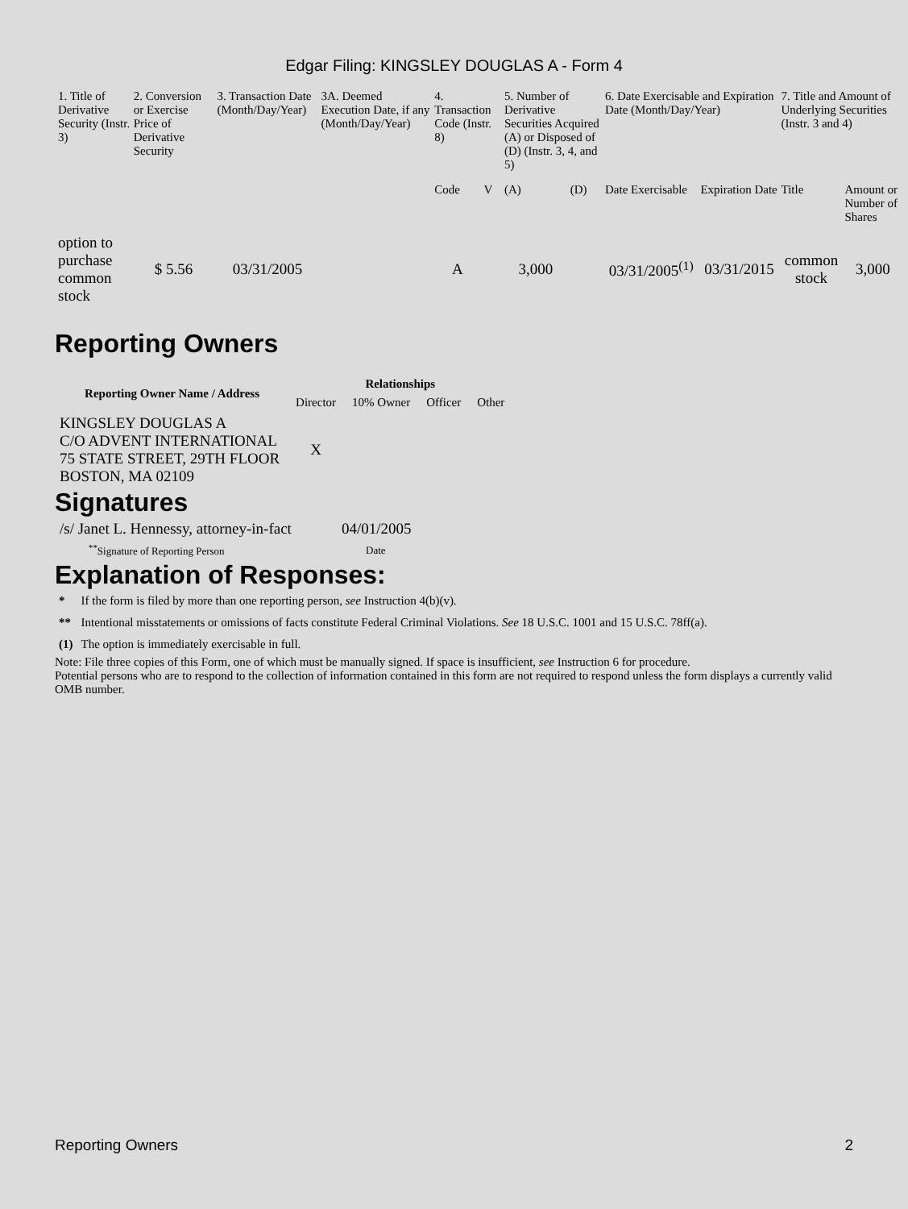Edgar Filing: KINGSLEY DOUGLAS A - Form 4
| 1. Title of Derivative Security (Instr. 3) | 2. Conversion or Exercise Price of Derivative Security | 3. Transaction Date (Month/Day/Year) | 3A. Deemed Execution Date, if any (Month/Day/Year) | 4. Transaction Code (Instr. 8) | | 5. Number of Derivative Securities Acquired (A) or Disposed of (D) (Instr. 3, 4, and 5) | | 6. Date Exercisable and Expiration Date (Month/Day/Year) | | 7. Title and Amount of Underlying Securities (Instr. 3 and 4) | |
| | | | | Code | V | (A) | (D) | Date Exercisable | Expiration Date | Title | Amount or Number of Shares |
| option to purchase common stock | $ 5.56 | 03/31/2005 | | A | | 3,000 | | 03/31/2005<sup>(1)</sup> | 03/31/2015 | common stock | 3,000 |
Reporting Owners
| Reporting Owner Name / Address | Relationships | | | |
| --- | --- | --- | --- | --- |
| | Director | 10% Owner | Officer | Other |
| KINGSLEY DOUGLAS A C/O ADVENT INTERNATIONAL 75 STATE STREET, 29TH FLOOR BOSTON, MA 02109 | X | | | |
Signatures
| /s/ Janet L. Hennessy, attorney-in-fact | 04/01/2005 |
| <sup>**</sup> Signature of Reporting Person | Date |
Explanation of Responses:
| * | If the form is filed by more than one reporting person, see Instruction 4(b)(v). |
| ** | Intentional misstatements or omissions of facts constitute Federal Criminal Violations. See 18 U.S.C. 1001 and 15 U.S.C. 78ff(a). |
| (1) | The option is immediately exercisable in full. |
Note: File three copies of this Form, one of which must be manually signed. If space is insufficient, see Instruction 6 for procedure.
Potential persons who are to respond to the collection of information contained in this form are not required to respond unless the form displays a currently valid OMB number.
Reporting Owners 2